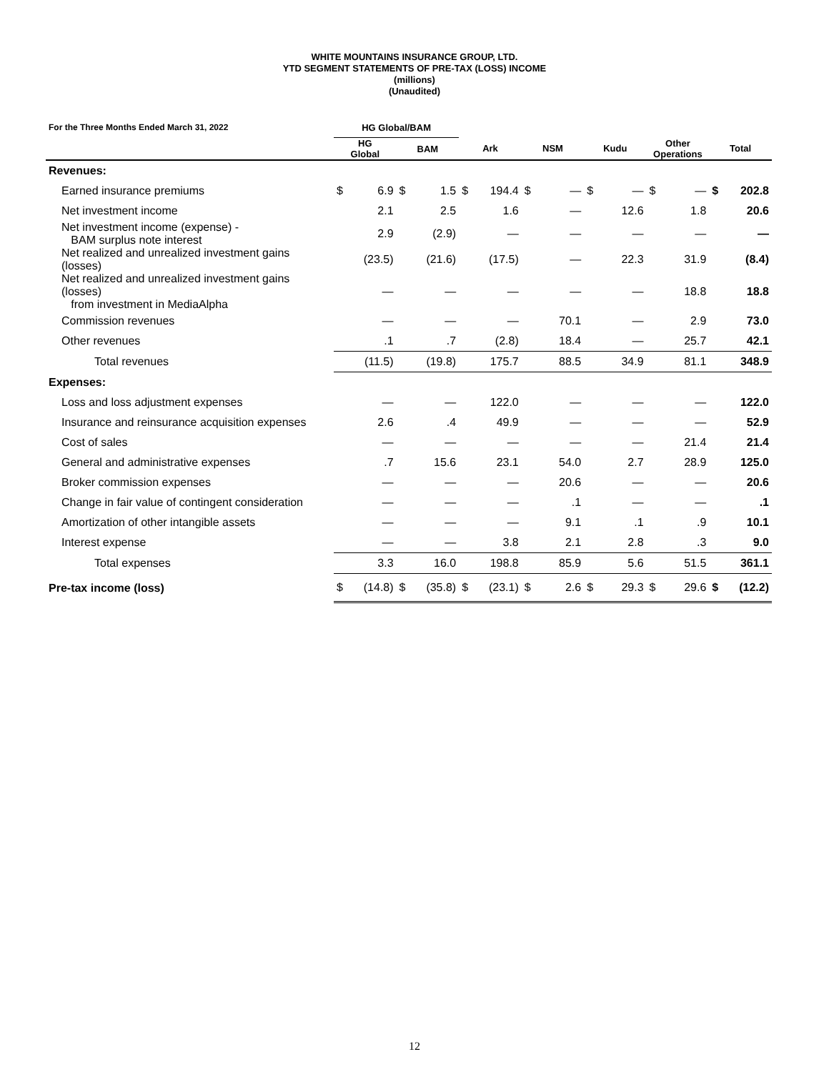WHITE MOUNTAINS INSURANCE GROUP, LTD.
YTD SEGMENT STATEMENTS OF PRE-TAX (LOSS) INCOME
(millions)
(Unaudited)
| For the Three Months Ended March 31, 2022 | HG Global/BAM | | | | | | | | | | | | | |
| --- | --- | --- | --- | --- | --- | --- | --- | --- | --- | --- | --- | --- | --- | --- |
| | HG Global | | BAM | | Ark | | NSM | | Kudu | | Other Operations | | Total | |
| Revenues: | | | | | | | | | | | | | | |
| Earned insurance premiums | $ | 6.9 | $ | 1.5 | $ | 194.4 | $ | — | $ | — | $ | — | $ | 202.8 |
| Net investment income | | 2.1 | | 2.5 | | 1.6 | | — | | 12.6 | | 1.8 | | 20.6 |
| Net investment income (expense) - BAM surplus note interest | | 2.9 | | (2.9) | | — | | — | | — | | — | | — |
| Net realized and unrealized investment gains (losses) | | (23.5) | | (21.6) | | (17.5) | | — | | 22.3 | | 31.9 | | (8.4) |
| Net realized and unrealized investment gains (losses) from investment in MediaAlpha | | — | | — | | — | | — | | — | | 18.8 | | 18.8 |
| Commission revenues | | — | | — | | — | | 70.1 | | — | | 2.9 | | 73.0 |
| Other revenues | | .1 | | .7 | | (2.8) | | 18.4 | | — | | 25.7 | | 42.1 |
| Total revenues | | (11.5) | | (19.8) | | 175.7 | | 88.5 | | 34.9 | | 81.1 | | 348.9 |
| Expenses: | | | | | | | | | | | | | | |
| Loss and loss adjustment expenses | | — | | — | | 122.0 | | — | | — | | — | | 122.0 |
| Insurance and reinsurance acquisition expenses | | 2.6 | | .4 | | 49.9 | | — | | — | | — | | 52.9 |
| Cost of sales | | — | | — | | — | | — | | — | | 21.4 | | 21.4 |
| General and administrative expenses | | .7 | | 15.6 | | 23.1 | | 54.0 | | 2.7 | | 28.9 | | 125.0 |
| Broker commission expenses | | — | | — | | — | | 20.6 | | — | | — | | 20.6 |
| Change in fair value of contingent consideration | | — | | — | | — | | .1 | | — | | — | | .1 |
| Amortization of other intangible assets | | — | | — | | — | | 9.1 | | .1 | | .9 | | 10.1 |
| Interest expense | | — | | — | | 3.8 | | 2.1 | | 2.8 | | .3 | | 9.0 |
| Total expenses | | 3.3 | | 16.0 | | 198.8 | | 85.9 | | 5.6 | | 51.5 | | 361.1 |
| Pre-tax income (loss) | $ | (14.8) | $ | (35.8) | $ | (23.1) | $ | 2.6 | $ | 29.3 | $ | 29.6 | $ | (12.2) |
12